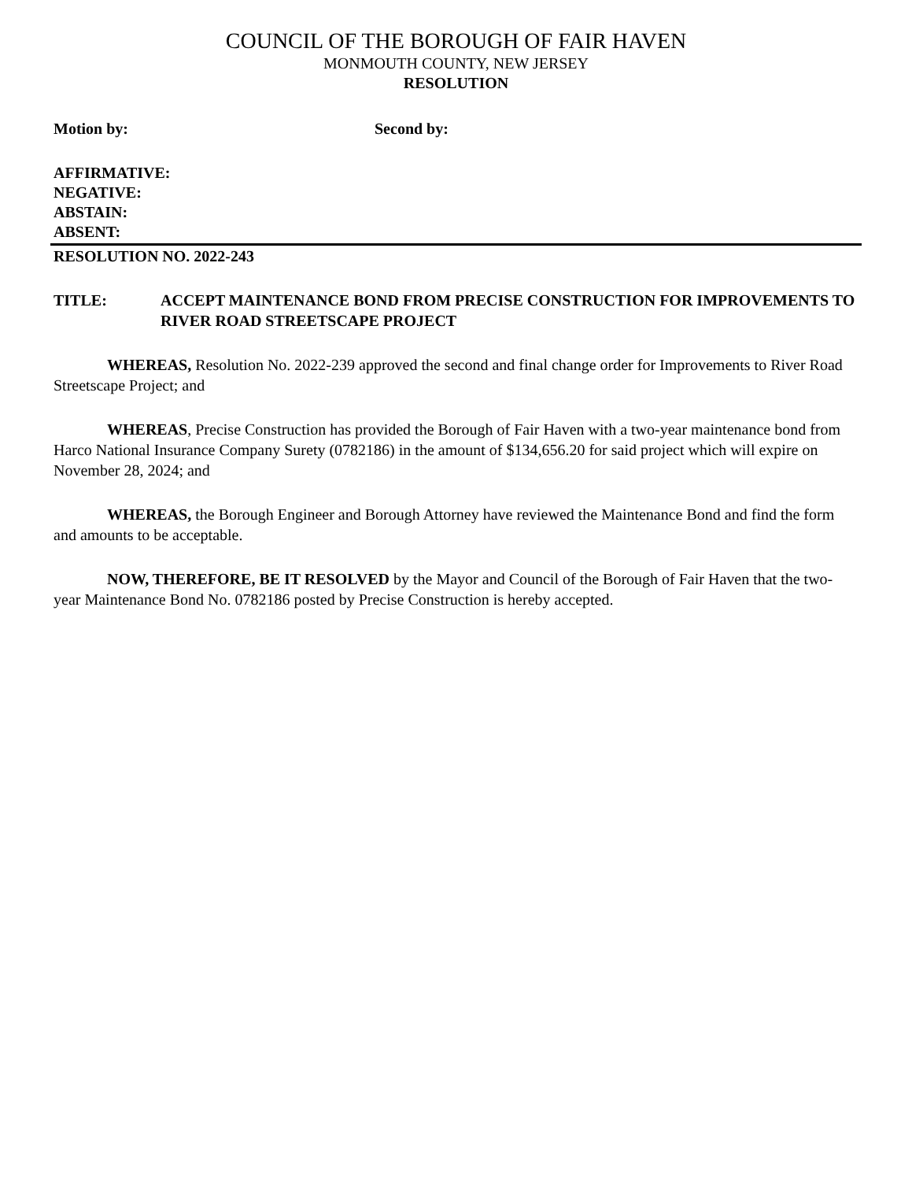COUNCIL OF THE BOROUGH OF FAIR HAVEN
MONMOUTH COUNTY, NEW JERSEY
RESOLUTION
Motion by: Second by:
AFFIRMATIVE:
NEGATIVE:
ABSTAIN:
ABSENT:
RESOLUTION NO. 2022-243
TITLE: ACCEPT MAINTENANCE BOND FROM PRECISE CONSTRUCTION FOR IMPROVEMENTS TO RIVER ROAD STREETSCAPE PROJECT
WHEREAS, Resolution No. 2022-239 approved the second and final change order for Improvements to River Road Streetscape Project; and
WHEREAS, Precise Construction has provided the Borough of Fair Haven with a two-year maintenance bond from Harco National Insurance Company Surety (0782186) in the amount of $134,656.20 for said project which will expire on November 28, 2024; and
WHEREAS, the Borough Engineer and Borough Attorney have reviewed the Maintenance Bond and find the form and amounts to be acceptable.
NOW, THEREFORE, BE IT RESOLVED by the Mayor and Council of the Borough of Fair Haven that the two-year Maintenance Bond No. 0782186 posted by Precise Construction is hereby accepted.